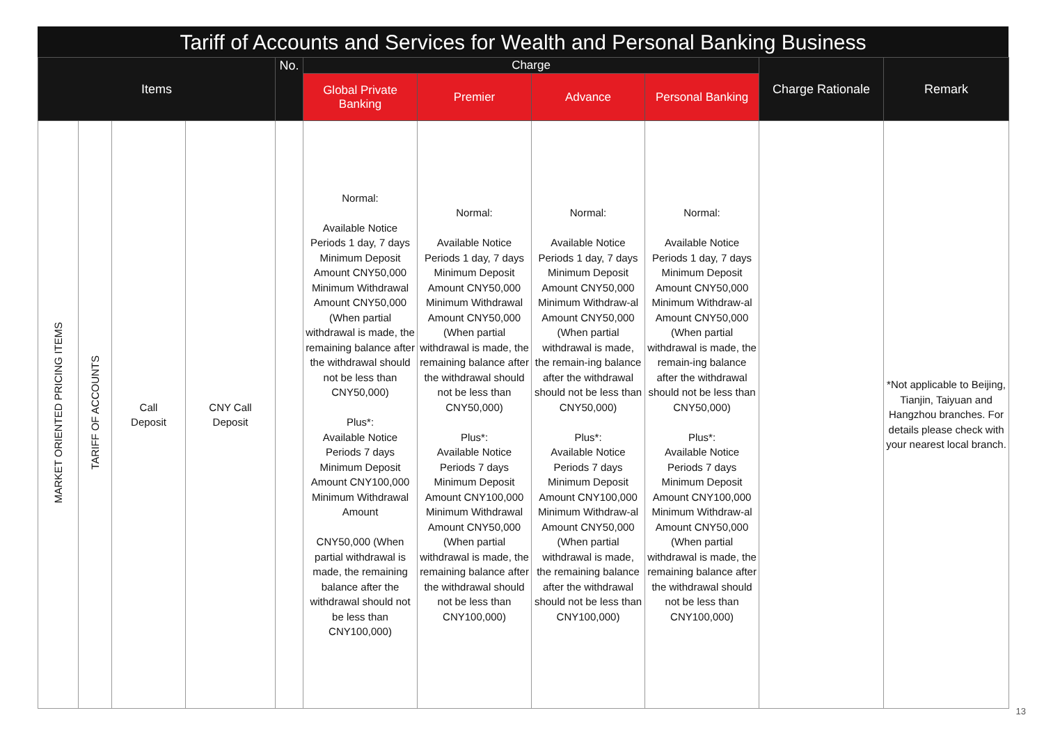Tariff of Accounts and Services for Wealth and Personal Banking Business
| Items | | | | No. | Charge | | | | Charge Rationale | Remark |
| --- | --- | --- | --- | --- | --- | --- | --- | --- | --- | --- |
| | | | | | Global Private Banking | Premier | Advance | Personal Banking | | |
| MARKET ORIENTED PRICING ITEMS | TARIFF OF ACCOUNTS | Call Deposit | CNY Call Deposit | | Normal: Available Notice Periods 1 day, 7 days Minimum Deposit Amount CNY50,000 Minimum Withdrawal Amount CNY50,000 (When partial withdrawal is made, the remaining balance after the withdrawal should not be less than CNY50,000) Plus*: Available Notice Periods 7 days Minimum Deposit Amount CNY100,000 Minimum Withdrawal Amount CNY50,000 (When partial withdrawal is made, the remaining balance after the withdrawal should not be less than CNY100,000) | Normal: Available Notice Periods 1 day, 7 days Minimum Deposit Amount CNY50,000 Minimum Withdrawal Amount CNY50,000 (When partial withdrawal is made, the remaining balance after the withdrawal should not be less than CNY50,000) Plus*: Available Notice Periods 7 days Minimum Deposit Amount CNY100,000 Minimum Withdrawal Amount CNY50,000 (When partial withdrawal is made, the remaining balance after the withdrawal should not be less than CNY100,000) | Normal: Available Notice Periods 1 day, 7 days Minimum Deposit Amount CNY50,000 Minimum Withdraw-al Amount CNY50,000 (When partial withdrawal is made, the remain-ing balance after the withdrawal should not be less than CNY50,000) Plus*: Available Notice Periods 7 days Minimum Deposit Amount CNY100,000 Minimum Withdraw-al Amount CNY50,000 (When partial withdrawal is made, the remaining balance after the withdrawal should not be less than CNY100,000) | Normal: Available Notice Periods 1 day, 7 days Minimum Deposit Amount CNY50,000 Minimum Withdraw-al Amount CNY50,000 (When partial withdrawal is made, the remain-ing balance after the withdrawal should not be less than CNY50,000) Plus*: Available Notice Periods 7 days Minimum Deposit Amount CNY100,000 Minimum Withdraw-al Amount CNY50,000 (When partial withdrawal is made, the remaining balance after the withdrawal should not be less than CNY100,000) | | *Not applicable to Beijing, Tianjin, Taiyuan and Hangzhou branches. For details please check with your nearest local branch. |
13